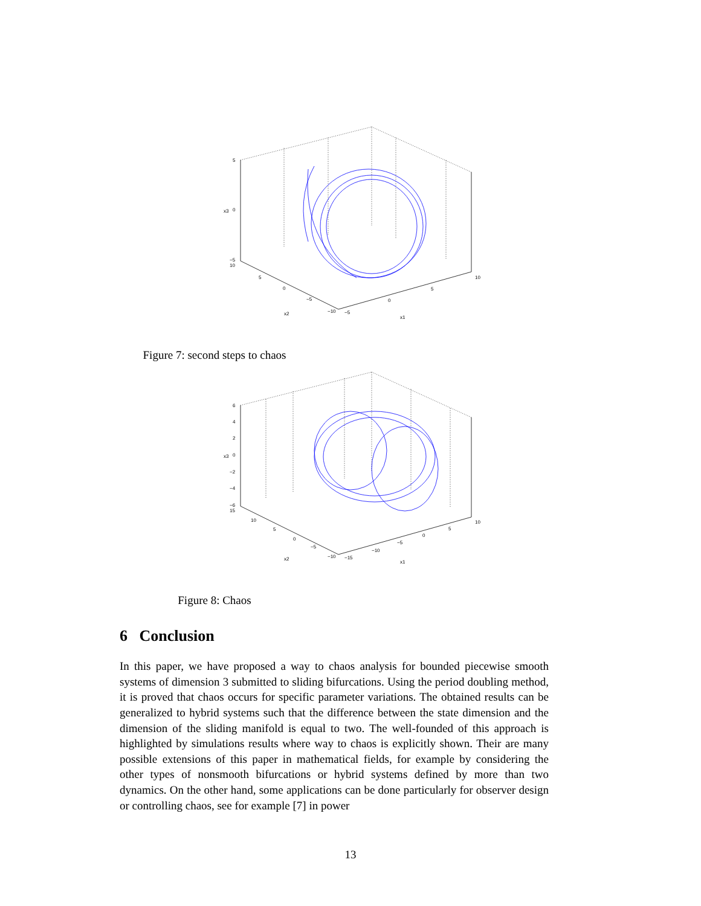5
0
−5
x3
10
5
0
−5
−10
−5
0
5
10
x2
x1
Figure 7: second steps to chaos
6
4
2
0
−2
−4
−6
x3
15
10
5
0
−5
−10
−15
−10
−5
0
5
10
x2
x1
Figure 8: Chaos
6 Conclusion
In this paper, we have proposed a way to chaos analysis for bounded piecewise smooth systems of dimension 3 submitted to sliding bifurcations. Using the period doubling method, it is proved that chaos occurs for specific parameter variations. The obtained results can be generalized to hybrid systems such that the difference between the state dimension and the dimension of the sliding manifold is equal to two. The well-founded of this approach is highlighted by simulations results where way to chaos is explicitly shown. Their are many possible extensions of this paper in mathematical fields, for example by considering the other types of nonsmooth bifurcations or hybrid systems defined by more than two dynamics. On the other hand, some applications can be done particularly for observer design or controlling chaos, see for example [7] in power
13